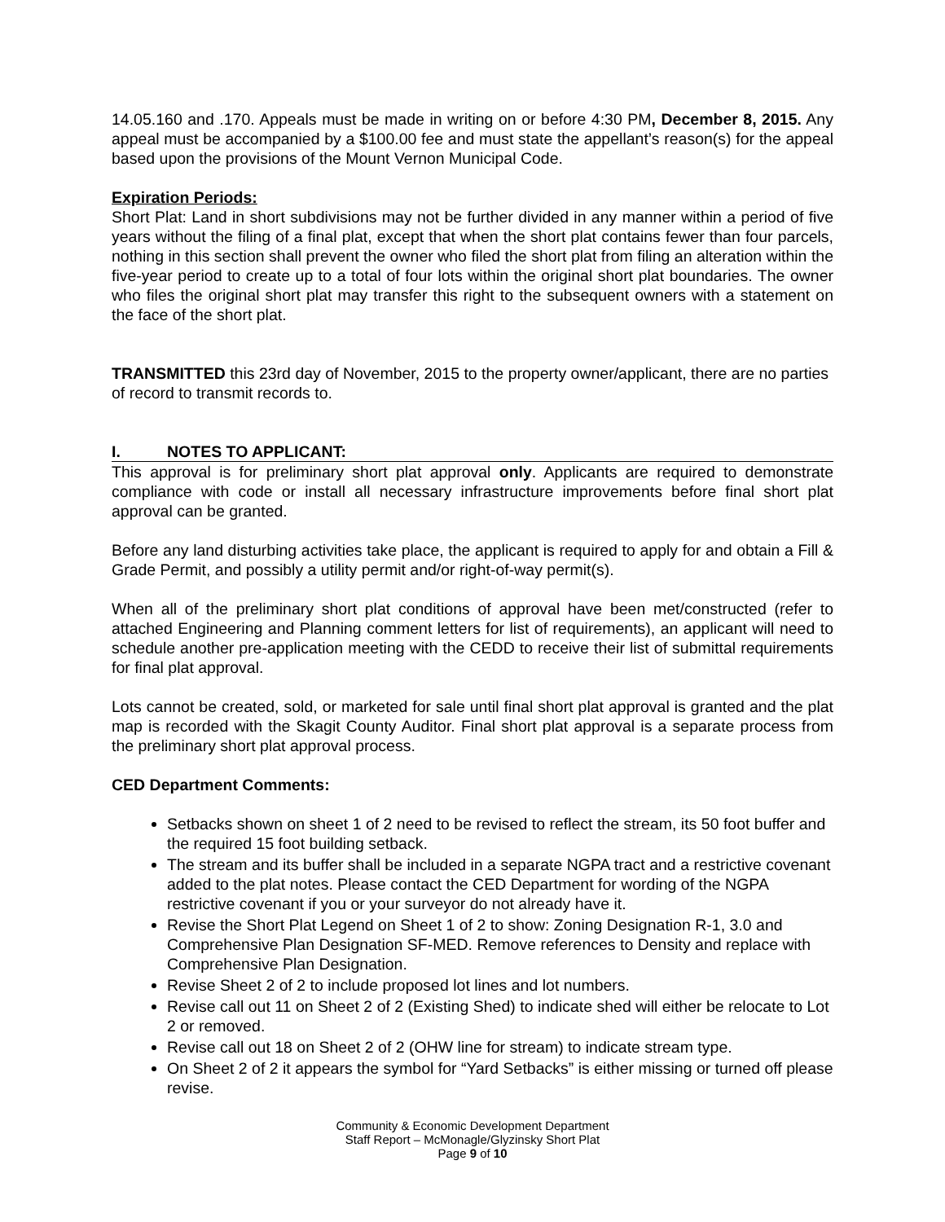14.05.160 and .170. Appeals must be made in writing on or before 4:30 PM, December 8, 2015. Any appeal must be accompanied by a $100.00 fee and must state the appellant’s reason(s) for the appeal based upon the provisions of the Mount Vernon Municipal Code.
Expiration Periods:
Short Plat: Land in short subdivisions may not be further divided in any manner within a period of five years without the filing of a final plat, except that when the short plat contains fewer than four parcels, nothing in this section shall prevent the owner who filed the short plat from filing an alteration within the five-year period to create up to a total of four lots within the original short plat boundaries. The owner who files the original short plat may transfer this right to the subsequent owners with a statement on the face of the short plat.
TRANSMITTED this 23rd day of November, 2015 to the property owner/applicant, there are no parties of record to transmit records to.
I. NOTES TO APPLICANT:
This approval is for preliminary short plat approval only. Applicants are required to demonstrate compliance with code or install all necessary infrastructure improvements before final short plat approval can be granted.
Before any land disturbing activities take place, the applicant is required to apply for and obtain a Fill & Grade Permit, and possibly a utility permit and/or right-of-way permit(s).
When all of the preliminary short plat conditions of approval have been met/constructed (refer to attached Engineering and Planning comment letters for list of requirements), an applicant will need to schedule another pre-application meeting with the CEDD to receive their list of submittal requirements for final plat approval.
Lots cannot be created, sold, or marketed for sale until final short plat approval is granted and the plat map is recorded with the Skagit County Auditor. Final short plat approval is a separate process from the preliminary short plat approval process.
CED Department Comments:
Setbacks shown on sheet 1 of 2 need to be revised to reflect the stream, its 50 foot buffer and the required 15 foot building setback.
The stream and its buffer shall be included in a separate NGPA tract and a restrictive covenant added to the plat notes. Please contact the CED Department for wording of the NGPA restrictive covenant if you or your surveyor do not already have it.
Revise the Short Plat Legend on Sheet 1 of 2 to show: Zoning Designation R-1, 3.0 and Comprehensive Plan Designation SF-MED. Remove references to Density and replace with Comprehensive Plan Designation.
Revise Sheet 2 of 2 to include proposed lot lines and lot numbers.
Revise call out 11 on Sheet 2 of 2 (Existing Shed) to indicate shed will either be relocate to Lot 2 or removed.
Revise call out 18 on Sheet 2 of 2 (OHW line for stream) to indicate stream type.
On Sheet 2 of 2 it appears the symbol for “Yard Setbacks” is either missing or turned off please revise.
Community & Economic Development Department
Staff Report – McMonagle/Glyzinsky Short Plat
Page 9 of 10